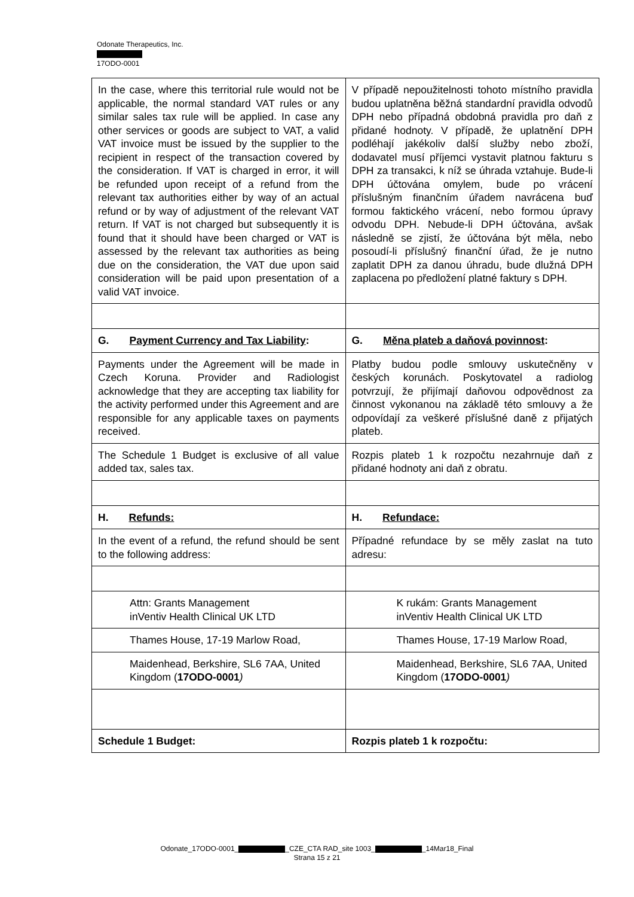Odonate Therapeutics, Inc.
17ODO-0001
| In the case, where this territorial rule would not be applicable, the normal standard VAT rules or any similar sales tax rule will be applied. In case any other services or goods are subject to VAT, a valid VAT invoice must be issued by the supplier to the recipient in respect of the transaction covered by the consideration. If VAT is charged in error, it will be refunded upon receipt of a refund from the relevant tax authorities either by way of an actual refund or by way of adjustment of the relevant VAT return. If VAT is not charged but subsequently it is found that it should have been charged or VAT is assessed by the relevant tax authorities as being due on the consideration, the VAT due upon said consideration will be paid upon presentation of a valid VAT invoice. | V případě nepoužitelnosti tohoto místního pravidla budou uplatněna běžná standardní pravidla odvodů DPH nebo případná obdobná pravidla pro daň z přidané hodnoty. V případě, že uplatnění DPH podléhají jakékoliv další služby nebo zboží, dodavatel musí příjemci vystavit platnou fakturu s DPH za transakci, k níž se úhrada vztahuje. Bude-li DPH účtována omylem, bude po vrácení příslušným finančním úřadem navrácena buď formou faktického vrácení, nebo formou úpravy odvodu DPH. Nebude-li DPH účtována, avšak následně se zjistí, že účtována být měla, nebo posoudí-li příslušný finanční úřad, že je nutno zaplatit DPH za danou úhradu, bude dlužná DPH zaplacena po předložení platné faktury s DPH. |
| G. Payment Currency and Tax Liability : | G. Měna plateb a daňová povinnost : |
| Payments under the Agreement will be made in Czech Koruna. Provider and Radiologist acknowledge that they are accepting tax liability for the activity performed under this Agreement and are responsible for any applicable taxes on payments received. | Platby budou podle smlouvy uskutečněny v českých korunách. Poskytovatel a radiolog potvrzují, že přijímají daňovou odpovědnost za činnost vykonanou na základě této smlouvy a že odpovídají za veškeré příslušné daně z přijatých plateb. |
| The Schedule 1 Budget is exclusive of all value added tax, sales tax. | Rozpis plateb 1 k rozpočtu nezahrnuje daň z přidané hodnoty ani daň z obratu. |
| H. Refunds: | H. Refundace: |
| In the event of a refund, the refund should be sent to the following address: | Případné refundace by se měly zaslat na tuto adresu: |
| Attn: Grants Management inVentiv Health Clinical UK LTD | K rukám: Grants Management inVentiv Health Clinical UK LTD |
| Thames House, 17-19 Marlow Road, | Thames House, 17-19 Marlow Road, |
| Maidenhead, Berkshire, SL6 7AA, United Kingdom ( 17ODO-0001 ) | Maidenhead, Berkshire, SL6 7AA, United Kingdom ( 17ODO-0001 ) |
| Schedule 1 Budget: | Rozpis plateb 1 k rozpočtu: |
Odonate_17ODO-0001_ _CZE_CTA RAD_site 1003_ _14Mar18_Final
Strana 15 z 21